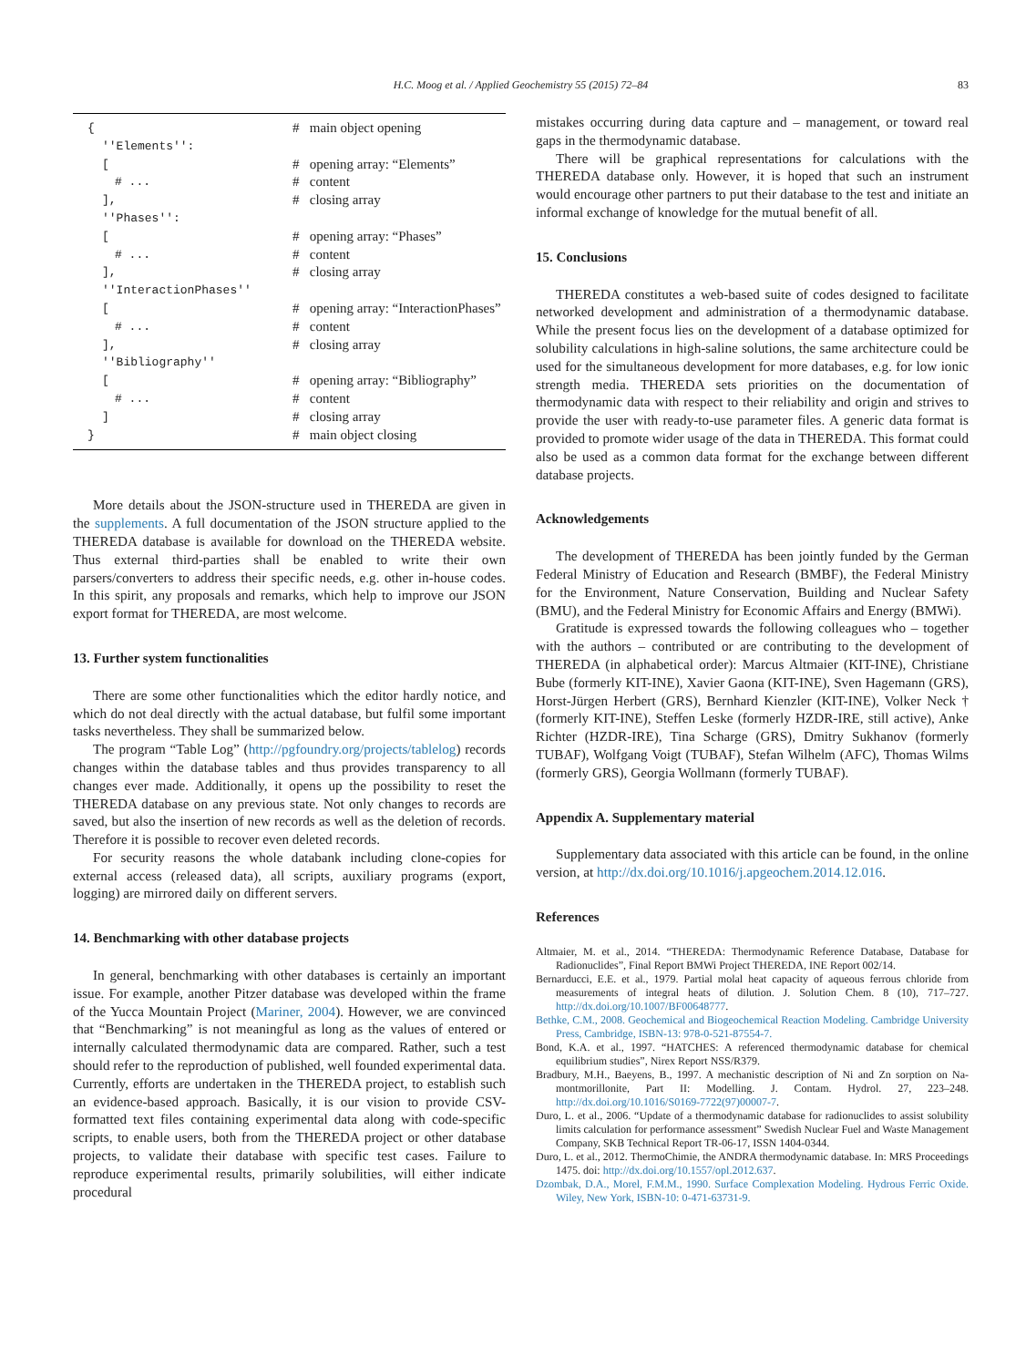H.C. Moog et al. / Applied Geochemistry 55 (2015) 72–84 83
| { | # main object opening |
| ''Elements'': | |
| [ | # opening array: “Elements” |
| # ... | # content |
| ], | # closing array |
| ''Phases'': | |
| [ | # opening array: “Phases” |
| # ... | # content |
| ], | # closing array |
| ''InteractionPhases'' | |
| [ | # opening array: “InteractionPhases” |
| # ... | # content |
| ], | # closing array |
| ''Bibliography'' | |
| [ | # opening array: “Bibliography” |
| # ... | # content |
| ] | # closing array |
| } | # main object closing |
More details about the JSON-structure used in THEREDA are given in the supplements. A full documentation of the JSON structure applied to the THEREDA database is available for download on the THEREDA website. Thus external third-parties shall be enabled to write their own parsers/converters to address their specific needs, e.g. other in-house codes. In this spirit, any proposals and remarks, which help to improve our JSON export format for THEREDA, are most welcome.
13. Further system functionalities
There are some other functionalities which the editor hardly notice, and which do not deal directly with the actual database, but fulfil some important tasks nevertheless. They shall be summarized below.
The program “Table Log” (http://pgfoundry.org/projects/tablelog) records changes within the database tables and thus provides transparency to all changes ever made. Additionally, it opens up the possibility to reset the THEREDA database on any previous state. Not only changes to records are saved, but also the insertion of new records as well as the deletion of records. Therefore it is possible to recover even deleted records.
For security reasons the whole databank including clone-copies for external access (released data), all scripts, auxiliary programs (export, logging) are mirrored daily on different servers.
14. Benchmarking with other database projects
In general, benchmarking with other databases is certainly an important issue. For example, another Pitzer database was developed within the frame of the Yucca Mountain Project (Mariner, 2004). However, we are convinced that “Benchmarking” is not meaningful as long as the values of entered or internally calculated thermodynamic data are compared. Rather, such a test should refer to the reproduction of published, well founded experimental data. Currently, efforts are undertaken in the THEREDA project, to establish such an evidence-based approach. Basically, it is our vision to provide CSV-formatted text files containing experimental data along with code-specific scripts, to enable users, both from the THEREDA project or other database projects, to validate their database with specific test cases. Failure to reproduce experimental results, primarily solubilities, will either indicate procedural
mistakes occurring during data capture and – management, or toward real gaps in the thermodynamic database.
There will be graphical representations for calculations with the THEREDA database only. However, it is hoped that such an instrument would encourage other partners to put their database to the test and initiate an informal exchange of knowledge for the mutual benefit of all.
15. Conclusions
THEREDA constitutes a web-based suite of codes designed to facilitate networked development and administration of a thermodynamic database. While the present focus lies on the development of a database optimized for solubility calculations in high-saline solutions, the same architecture could be used for the simultaneous development for more databases, e.g. for low ionic strength media. THEREDA sets priorities on the documentation of thermodynamic data with respect to their reliability and origin and strives to provide the user with ready-to-use parameter files. A generic data format is provided to promote wider usage of the data in THEREDA. This format could also be used as a common data format for the exchange between different database projects.
Acknowledgements
The development of THEREDA has been jointly funded by the German Federal Ministry of Education and Research (BMBF), the Federal Ministry for the Environment, Nature Conservation, Building and Nuclear Safety (BMU), and the Federal Ministry for Economic Affairs and Energy (BMWi).
Gratitude is expressed towards the following colleagues who – together with the authors – contributed or are contributing to the development of THEREDA (in alphabetical order): Marcus Altmaier (KIT-INE), Christiane Bube (formerly KIT-INE), Xavier Gaona (KIT-INE), Sven Hagemann (GRS), Horst-Jürgen Herbert (GRS), Bernhard Kienzler (KIT-INE), Volker Neck † (formerly KIT-INE), Steffen Leske (formerly HZDR-IRE, still active), Anke Richter (HZDR-IRE), Tina Scharge (GRS), Dmitry Sukhanov (formerly TUBAF), Wolfgang Voigt (TUBAF), Stefan Wilhelm (AFC), Thomas Wilms (formerly GRS), Georgia Wollmann (formerly TUBAF).
Appendix A. Supplementary material
Supplementary data associated with this article can be found, in the online version, at http://dx.doi.org/10.1016/j.apgeochem.2014.12.016.
References
Altmaier, M. et al., 2014. “THEREDA: Thermodynamic Reference Database, Database for Radionuclides”, Final Report BMWi Project THEREDA, INE Report 002/14.
Bernarducci, E.E. et al., 1979. Partial molal heat capacity of aqueous ferrous chloride from measurements of integral heats of dilution. J. Solution Chem. 8 (10), 717–727. http://dx.doi.org/10.1007/BF00648777.
Bethke, C.M., 2008. Geochemical and Biogeochemical Reaction Modeling. Cambridge University Press, Cambridge, ISBN-13: 978-0-521-87554-7.
Bond, K.A. et al., 1997. “HATCHES: A referenced thermodynamic database for chemical equilibrium studies”, Nirex Report NSS/R379.
Bradbury, M.H., Baeyens, B., 1997. A mechanistic description of Ni and Zn sorption on Na-montmorillonite, Part II: Modelling. J. Contam. Hydrol. 27, 223–248. http://dx.doi.org/10.1016/S0169-7722(97)00007-7.
Duro, L. et al., 2006. “Update of a thermodynamic database for radionuclides to assist solubility limits calculation for performance assessment” Swedish Nuclear Fuel and Waste Management Company, SKB Technical Report TR-06-17, ISSN 1404-0344.
Duro, L. et al., 2012. ThermoChimie, the ANDRA thermodynamic database. In: MRS Proceedings 1475. doi: http://dx.doi.org/10.1557/opl.2012.637.
Dzombak, D.A., Morel, F.M.M., 1990. Surface Complexation Modeling. Hydrous Ferric Oxide. Wiley, New York, ISBN-10: 0-471-63731-9.